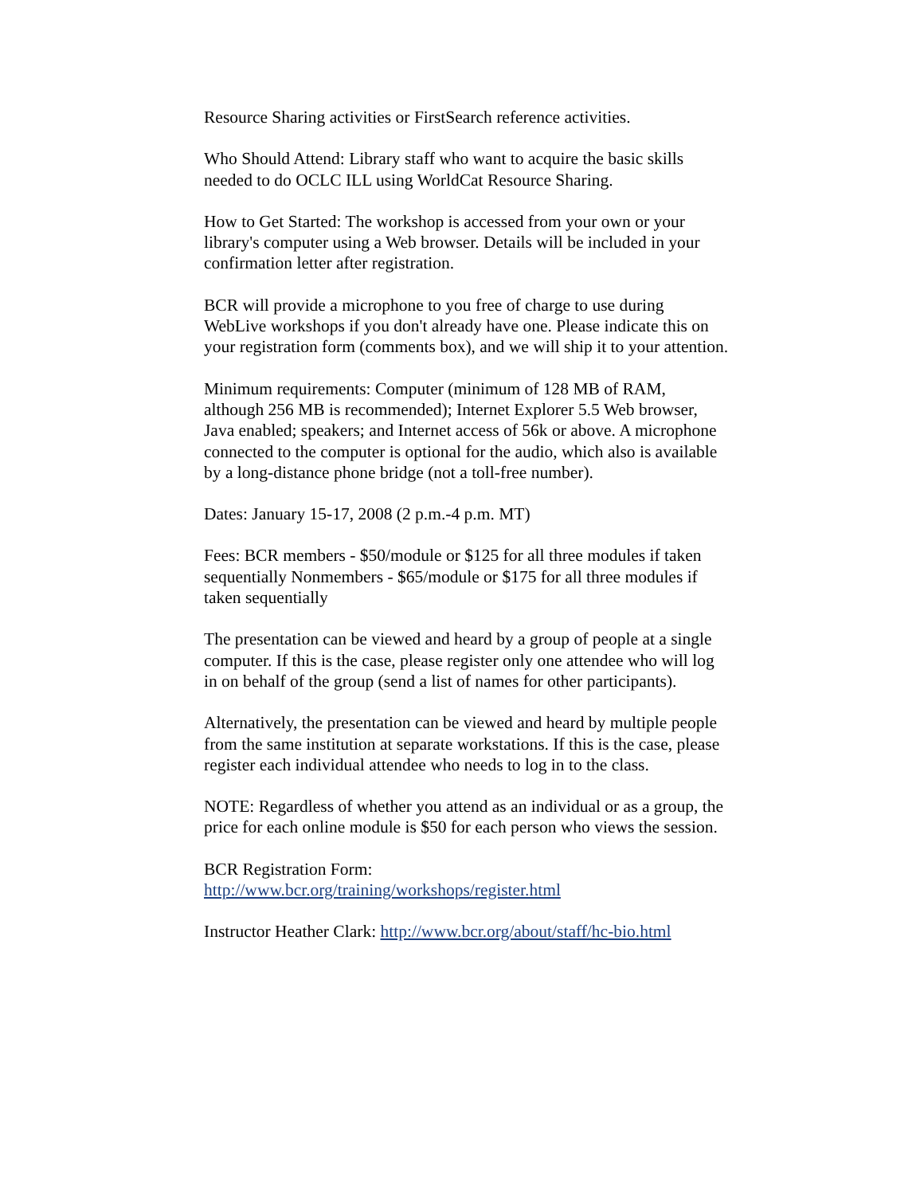Resource Sharing activities or FirstSearch reference activities.
Who Should Attend: Library staff who want to acquire the basic skills needed to do OCLC ILL using WorldCat Resource Sharing.
How to Get Started: The workshop is accessed from your own or your library's computer using a Web browser. Details will be included in your confirmation letter after registration.
BCR will provide a microphone to you free of charge to use during WebLive workshops if you don't already have one. Please indicate this on your registration form (comments box), and we will ship it to your attention.
Minimum requirements: Computer (minimum of 128 MB of RAM, although 256 MB is recommended); Internet Explorer 5.5 Web browser, Java enabled; speakers; and Internet access of 56k or above. A microphone connected to the computer is optional for the audio, which also is available by a long-distance phone bridge (not a toll-free number).
Dates: January 15-17, 2008 (2 p.m.-4 p.m. MT)
Fees: BCR members - $50/module or $125 for all three modules if taken sequentially Nonmembers - $65/module or $175 for all three modules if taken sequentially
The presentation can be viewed and heard by a group of people at a single computer. If this is the case, please register only one attendee who will log in on behalf of the group (send a list of names for other participants).
Alternatively, the presentation can be viewed and heard by multiple people from the same institution at separate workstations. If this is the case, please register each individual attendee who needs to log in to the class.
NOTE: Regardless of whether you attend as an individual or as a group, the price for each online module is $50 for each person who views the session.
BCR Registration Form:
http://www.bcr.org/training/workshops/register.html
Instructor Heather Clark: http://www.bcr.org/about/staff/hc-bio.html